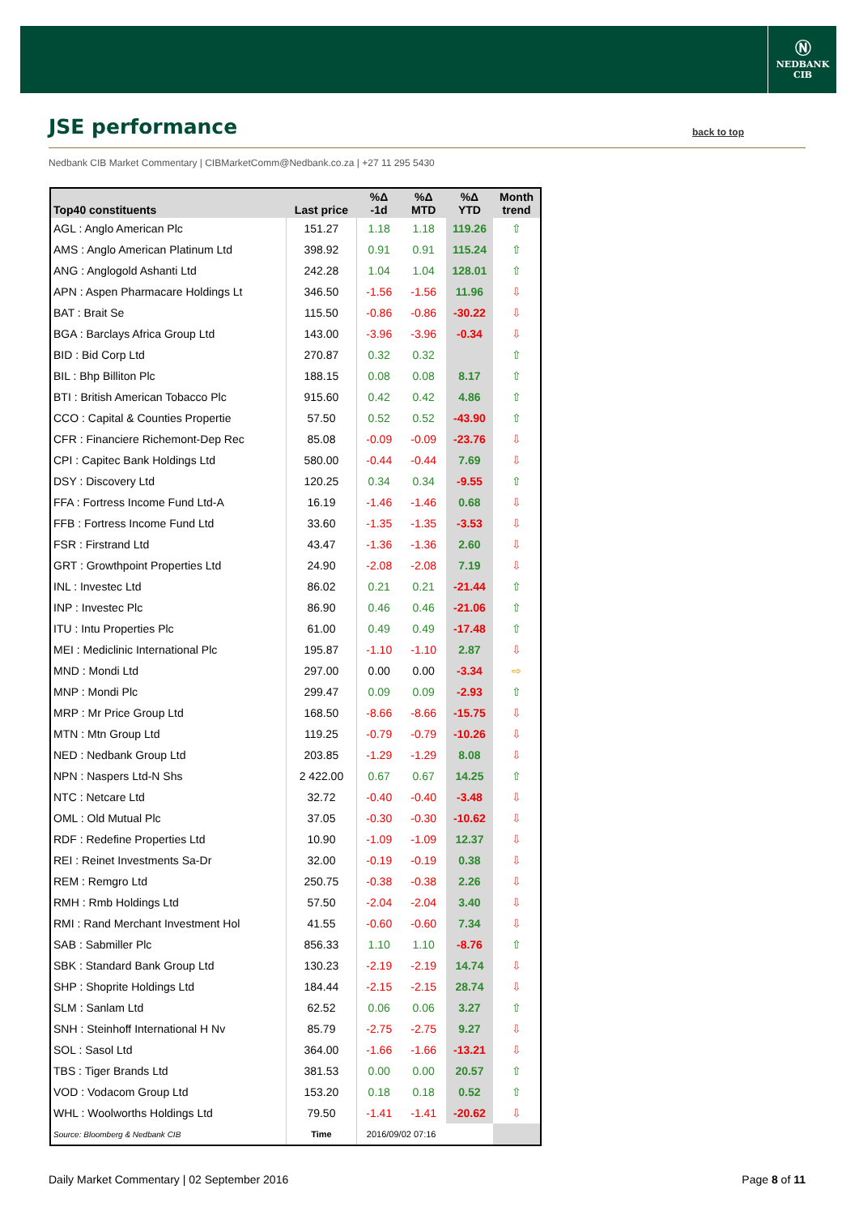Ⓝ
NEDBANK
CIB
JSE performance
back to top
Nedbank CIB Market Commentary | CIBMarketComm@Nedbank.co.za | +27 11 295 5430
| Top40 constituents | Last price | %Δ -1d | %Δ MTD | %Δ YTD | Month trend |
| --- | --- | --- | --- | --- | --- |
| AGL : Anglo American Plc | 151.27 | 1.18 | 1.18 | 119.26 | ⇧ |
| AMS : Anglo American Platinum Ltd | 398.92 | 0.91 | 0.91 | 115.24 | ⇧ |
| ANG : Anglogold Ashanti Ltd | 242.28 | 1.04 | 1.04 | 128.01 | ⇧ |
| APN : Aspen Pharmacare Holdings Lt | 346.50 | -1.56 | -1.56 | 11.96 | ⇩ |
| BAT : Brait Se | 115.50 | -0.86 | -0.86 | -30.22 | ⇩ |
| BGA : Barclays Africa Group Ltd | 143.00 | -3.96 | -3.96 | -0.34 | ⇩ |
| BID : Bid Corp Ltd | 270.87 | 0.32 | 0.32 | | ⇧ |
| BIL : Bhp Billiton Plc | 188.15 | 0.08 | 0.08 | 8.17 | ⇧ |
| BTI : British American Tobacco Plc | 915.60 | 0.42 | 0.42 | 4.86 | ⇧ |
| CCO : Capital & Counties Propertie | 57.50 | 0.52 | 0.52 | -43.90 | ⇧ |
| CFR : Financiere Richemont-Dep Rec | 85.08 | -0.09 | -0.09 | -23.76 | ⇩ |
| CPI : Capitec Bank Holdings Ltd | 580.00 | -0.44 | -0.44 | 7.69 | ⇩ |
| DSY : Discovery Ltd | 120.25 | 0.34 | 0.34 | -9.55 | ⇧ |
| FFA : Fortress Income Fund Ltd-A | 16.19 | -1.46 | -1.46 | 0.68 | ⇩ |
| FFB : Fortress Income Fund Ltd | 33.60 | -1.35 | -1.35 | -3.53 | ⇩ |
| FSR : Firstrand Ltd | 43.47 | -1.36 | -1.36 | 2.60 | ⇩ |
| GRT : Growthpoint Properties Ltd | 24.90 | -2.08 | -2.08 | 7.19 | ⇩ |
| INL : Investec Ltd | 86.02 | 0.21 | 0.21 | -21.44 | ⇧ |
| INP : Investec Plc | 86.90 | 0.46 | 0.46 | -21.06 | ⇧ |
| ITU : Intu Properties Plc | 61.00 | 0.49 | 0.49 | -17.48 | ⇧ |
| MEI : Mediclinic International Plc | 195.87 | -1.10 | -1.10 | 2.87 | ⇩ |
| MND : Mondi Ltd | 297.00 | 0.00 | 0.00 | -3.34 | ⇨ |
| MNP : Mondi Plc | 299.47 | 0.09 | 0.09 | -2.93 | ⇧ |
| MRP : Mr Price Group Ltd | 168.50 | -8.66 | -8.66 | -15.75 | ⇩ |
| MTN : Mtn Group Ltd | 119.25 | -0.79 | -0.79 | -10.26 | ⇩ |
| NED : Nedbank Group Ltd | 203.85 | -1.29 | -1.29 | 8.08 | ⇩ |
| NPN : Naspers Ltd-N Shs | 2 422.00 | 0.67 | 0.67 | 14.25 | ⇧ |
| NTC : Netcare Ltd | 32.72 | -0.40 | -0.40 | -3.48 | ⇩ |
| OML : Old Mutual Plc | 37.05 | -0.30 | -0.30 | -10.62 | ⇩ |
| RDF : Redefine Properties Ltd | 10.90 | -1.09 | -1.09 | 12.37 | ⇩ |
| REI : Reinet Investments Sa-Dr | 32.00 | -0.19 | -0.19 | 0.38 | ⇩ |
| REM : Remgro Ltd | 250.75 | -0.38 | -0.38 | 2.26 | ⇩ |
| RMH : Rmb Holdings Ltd | 57.50 | -2.04 | -2.04 | 3.40 | ⇩ |
| RMI : Rand Merchant Investment Hol | 41.55 | -0.60 | -0.60 | 7.34 | ⇩ |
| SAB : Sabmiller Plc | 856.33 | 1.10 | 1.10 | -8.76 | ⇧ |
| SBK : Standard Bank Group Ltd | 130.23 | -2.19 | -2.19 | 14.74 | ⇩ |
| SHP : Shoprite Holdings Ltd | 184.44 | -2.15 | -2.15 | 28.74 | ⇩ |
| SLM : Sanlam Ltd | 62.52 | 0.06 | 0.06 | 3.27 | ⇧ |
| SNH : Steinhoff International H Nv | 85.79 | -2.75 | -2.75 | 9.27 | ⇩ |
| SOL : Sasol Ltd | 364.00 | -1.66 | -1.66 | -13.21 | ⇩ |
| TBS : Tiger Brands Ltd | 381.53 | 0.00 | 0.00 | 20.57 | ⇧ |
| VOD : Vodacom Group Ltd | 153.20 | 0.18 | 0.18 | 0.52 | ⇧ |
| WHL : Woolworths Holdings Ltd | 79.50 | -1.41 | -1.41 | -20.62 | ⇩ |
| Source: Bloomberg & Nedbank CIB | Time | 2016/09/02 07:16 | | | |
Daily Market Commentary | 02 September 2016 Page 8 of 11